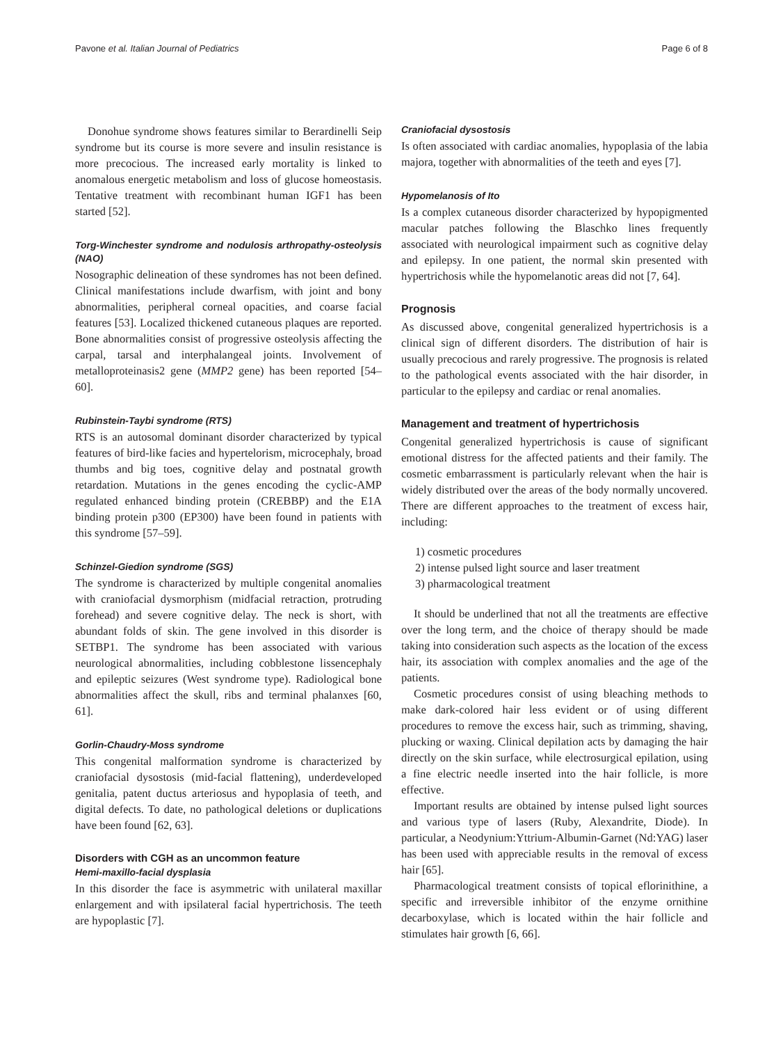Pavone et al. Italian Journal of Pediatrics Page 6 of 8
Donohue syndrome shows features similar to Berardinelli Seip syndrome but its course is more severe and insulin resistance is more precocious. The increased early mortality is linked to anomalous energetic metabolism and loss of glucose homeostasis. Tentative treatment with recombinant human IGF1 has been started [52].
Torg-Winchester syndrome and nodulosis arthropathy-osteolysis (NAO)
Nosographic delineation of these syndromes has not been defined. Clinical manifestations include dwarfism, with joint and bony abnormalities, peripheral corneal opacities, and coarse facial features [53]. Localized thickened cutaneous plaques are reported. Bone abnormalities consist of progressive osteolysis affecting the carpal, tarsal and interphalangeal joints. Involvement of metalloproteinasis2 gene (MMP2 gene) has been reported [54–60].
Rubinstein-Taybi syndrome (RTS)
RTS is an autosomal dominant disorder characterized by typical features of bird-like facies and hypertelorism, microcephaly, broad thumbs and big toes, cognitive delay and postnatal growth retardation. Mutations in the genes encoding the cyclic-AMP regulated enhanced binding protein (CREBBP) and the E1A binding protein p300 (EP300) have been found in patients with this syndrome [57–59].
Schinzel-Giedion syndrome (SGS)
The syndrome is characterized by multiple congenital anomalies with craniofacial dysmorphism (midfacial retraction, protruding forehead) and severe cognitive delay. The neck is short, with abundant folds of skin. The gene involved in this disorder is SETBP1. The syndrome has been associated with various neurological abnormalities, including cobblestone lissencephaly and epileptic seizures (West syndrome type). Radiological bone abnormalities affect the skull, ribs and terminal phalanxes [60, 61].
Gorlin-Chaudry-Moss syndrome
This congenital malformation syndrome is characterized by craniofacial dysostosis (mid-facial flattening), underdeveloped genitalia, patent ductus arteriosus and hypoplasia of teeth, and digital defects. To date, no pathological deletions or duplications have been found [62, 63].
Disorders with CGH as an uncommon feature
Hemi-maxillo-facial dysplasia
In this disorder the face is asymmetric with unilateral maxillar enlargement and with ipsilateral facial hypertrichosis. The teeth are hypoplastic [7].
Craniofacial dysostosis
Is often associated with cardiac anomalies, hypoplasia of the labia majora, together with abnormalities of the teeth and eyes [7].
Hypomelanosis of Ito
Is a complex cutaneous disorder characterized by hypopigmented macular patches following the Blaschko lines frequently associated with neurological impairment such as cognitive delay and epilepsy. In one patient, the normal skin presented with hypertrichosis while the hypomelanotic areas did not [7, 64].
Prognosis
As discussed above, congenital generalized hypertrichosis is a clinical sign of different disorders. The distribution of hair is usually precocious and rarely progressive. The prognosis is related to the pathological events associated with the hair disorder, in particular to the epilepsy and cardiac or renal anomalies.
Management and treatment of hypertrichosis
Congenital generalized hypertrichosis is cause of significant emotional distress for the affected patients and their family. The cosmetic embarrassment is particularly relevant when the hair is widely distributed over the areas of the body normally uncovered. There are different approaches to the treatment of excess hair, including:
1) cosmetic procedures
2) intense pulsed light source and laser treatment
3) pharmacological treatment
It should be underlined that not all the treatments are effective over the long term, and the choice of therapy should be made taking into consideration such aspects as the location of the excess hair, its association with complex anomalies and the age of the patients.
Cosmetic procedures consist of using bleaching methods to make dark-colored hair less evident or of using different procedures to remove the excess hair, such as trimming, shaving, plucking or waxing. Clinical depilation acts by damaging the hair directly on the skin surface, while electrosurgical epilation, using a fine electric needle inserted into the hair follicle, is more effective.
Important results are obtained by intense pulsed light sources and various type of lasers (Ruby, Alexandrite, Diode). In particular, a Neodynium:Yttrium-Albumin-Garnet (Nd:YAG) laser has been used with appreciable results in the removal of excess hair [65].
Pharmacological treatment consists of topical eflorinithine, a specific and irreversible inhibitor of the enzyme ornithine decarboxylase, which is located within the hair follicle and stimulates hair growth [6, 66].